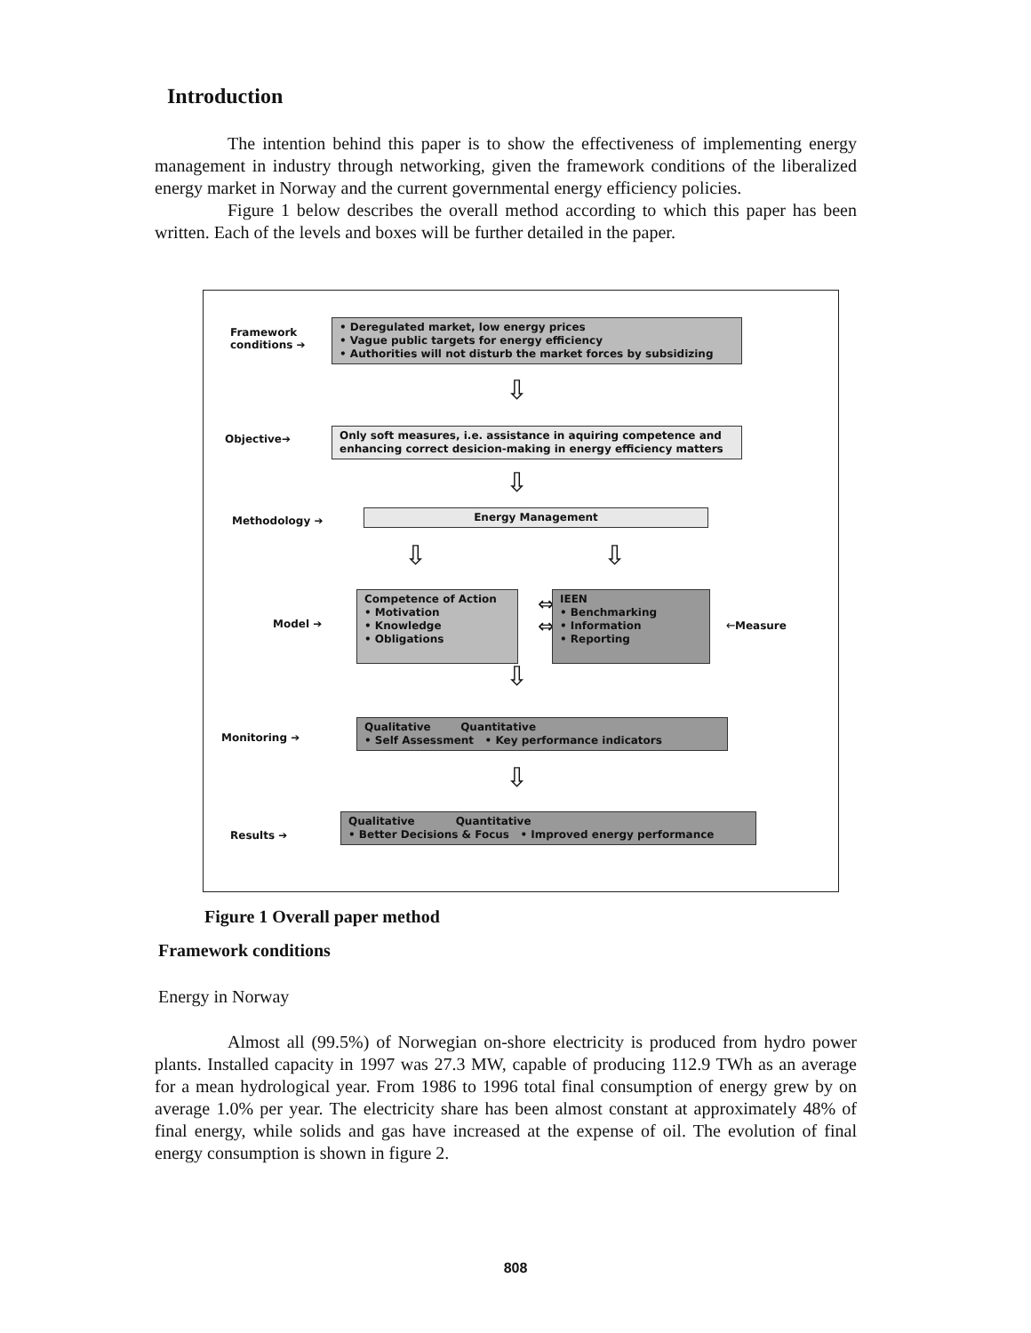Introduction
The intention behind this paper is to show the effectiveness of implementing energy management in industry through networking, given the framework conditions of the liberalized energy market in Norway and the current governmental energy efficiency policies.
Figure 1 below describes the overall method according to which this paper has been written. Each of the levels and boxes will be further detailed in the paper.
Framework
conditions ➔
• Deregulated market, low energy prices
• Vague public targets for energy efficiency
• Authorities will not disturb the market forces by subsidizing
⇩
Objective➔
Only soft measures, i.e. assistance in aquiring competence and enhancing correct desicion-making in energy efficiency matters
⇩
Methodology ➔
Energy Management
⇩ ⇩
Model ➔
Competence of Action
• Motivation
• Knowledge
• Obligations
⇔
⇔
IEEN
• Benchmarking
• Information
• Reporting
🡐Measure
⇩
Monitoring ➔
Qualitative Quantitative
• Self Assessment • Key performance indicators
⇩
Results ➔
Qualitative Quantitative
• Better Decisions & Focus • Improved energy performance
Figure 1 Overall paper method
Framework conditions
Energy in Norway
Almost all (99.5%) of Norwegian on-shore electricity is produced from hydro power plants. Installed capacity in 1997 was 27.3 MW, capable of producing 112.9 TWh as an average for a mean hydrological year. From 1986 to 1996 total final consumption of energy grew by on average 1.0% per year. The electricity share has been almost constant at approximately 48% of final energy, while solids and gas have increased at the expense of oil. The evolution of final energy consumption is shown in figure 2.
808